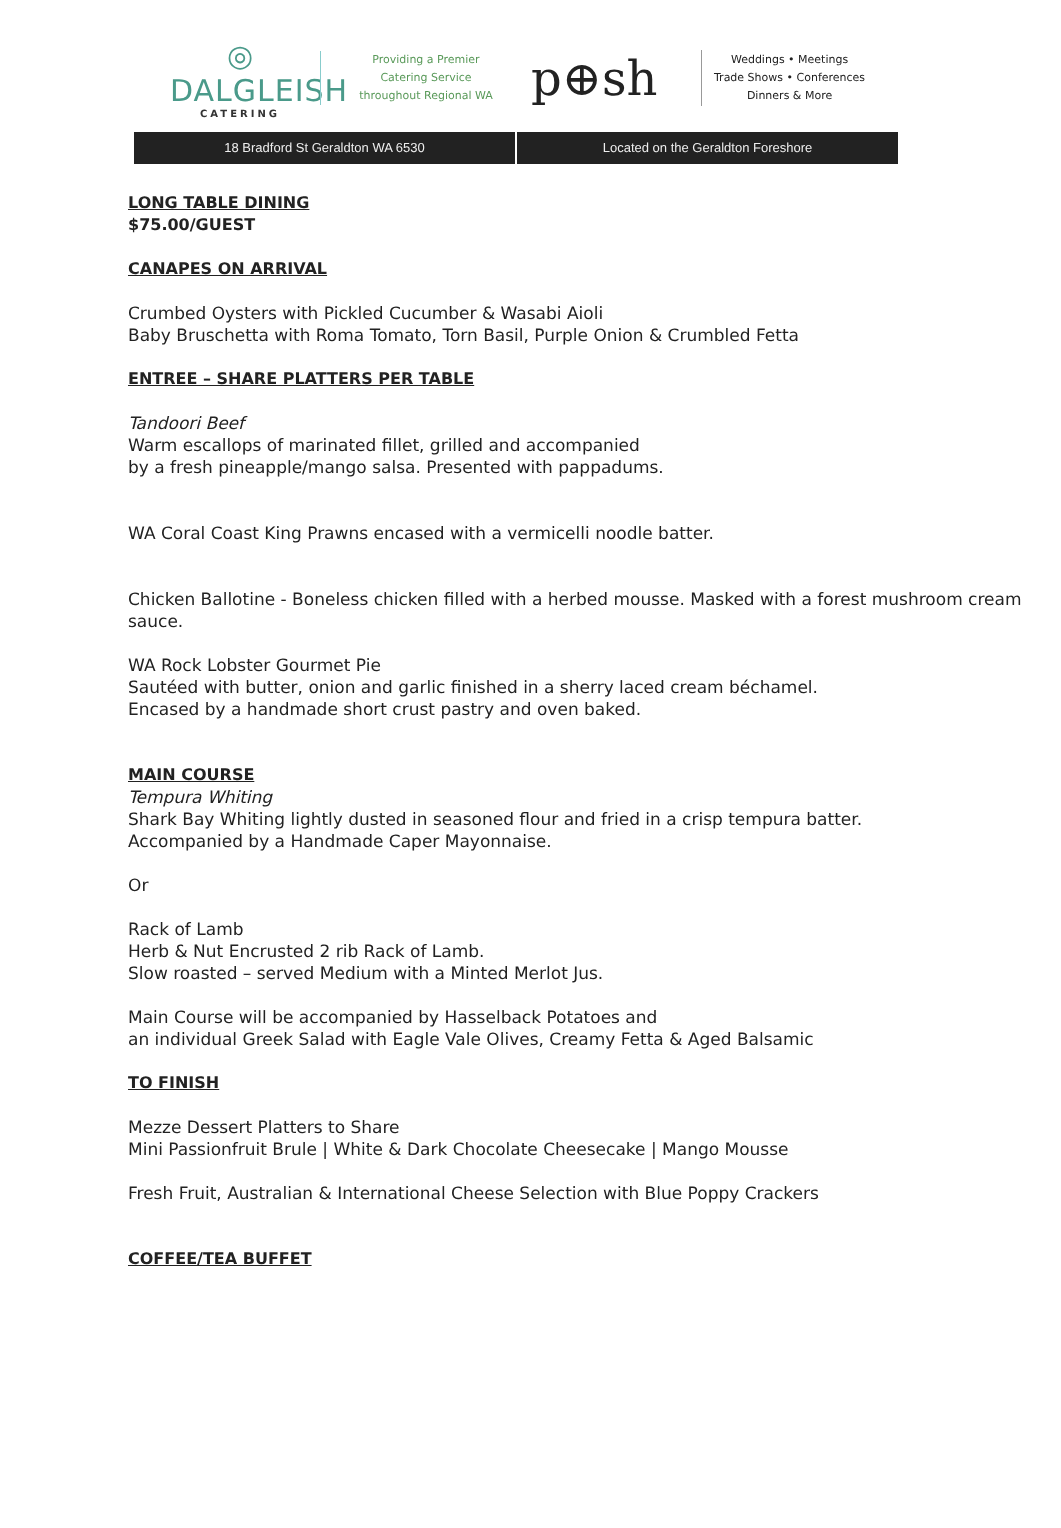◎
DALGLEISH
CATERING
Providing a Premier
Catering Service
throughout Regional WA
p⊕sh
Weddings • Meetings
Trade Shows • Conferences
Dinners & More
18 Bradford St Geraldton WA 6530
Located on the Geraldton Foreshore
LONG TABLE DINING
$75.00/GUEST
CANAPES ON ARRIVAL
Crumbed Oysters with Pickled Cucumber & Wasabi Aioli
Baby Bruschetta with Roma Tomato, Torn Basil, Purple Onion & Crumbled Fetta
ENTREE – SHARE PLATTERS PER TABLE
Tandoori Beef
Warm escallops of marinated fillet, grilled and accompanied
by a fresh pineapple/mango salsa. Presented with pappadums.
WA Coral Coast King Prawns encased with a vermicelli noodle batter.
Chicken Ballotine - Boneless chicken filled with a herbed mousse. Masked with a forest mushroom cream sauce.
WA Rock Lobster Gourmet Pie
Sautéed with butter, onion and garlic finished in a sherry laced cream béchamel.
Encased by a handmade short crust pastry and oven baked.
MAIN COURSE
Tempura Whiting
Shark Bay Whiting lightly dusted in seasoned flour and fried in a crisp tempura batter.
Accompanied by a Handmade Caper Mayonnaise.
Or
Rack of Lamb
Herb & Nut Encrusted 2 rib Rack of Lamb.
Slow roasted – served Medium with a Minted Merlot Jus.
Main Course will be accompanied by Hasselback Potatoes and
an individual Greek Salad with Eagle Vale Olives, Creamy Fetta & Aged Balsamic
TO FINISH
Mezze Dessert Platters to Share
Mini Passionfruit Brule | White & Dark Chocolate Cheesecake | Mango Mousse
Fresh Fruit, Australian & International Cheese Selection with Blue Poppy Crackers
COFFEE/TEA BUFFET